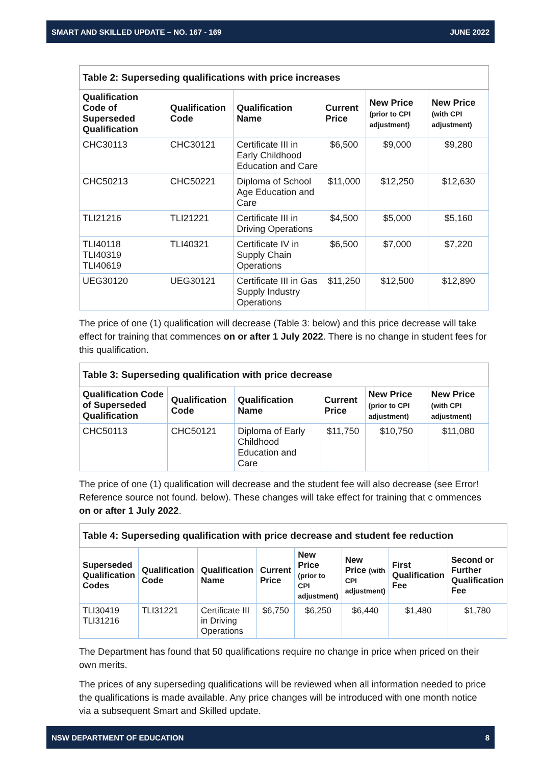SMART AND SKILLED UPDATE – NO. 167 - 169 JUNE 2022
| Table 2: Superseding qualifications with price increases | | | | | |
| Qualification Code of Superseded Qualification | Qualification Code | Qualification Name | Current Price | New Price (prior to CPI adjustment) | New Price (with CPI adjustment) |
| CHC30113 | CHC30121 | Certificate III in Early Childhood Education and Care | $6,500 | $9,000 | $9,280 |
| CHC50213 | CHC50221 | Diploma of School Age Education and Care | $11,000 | $12,250 | $12,630 |
| TLI21216 | TLI21221 | Certificate III in Driving Operations | $4,500 | $5,000 | $5,160 |
| TLI40118 TLI40319 TLI40619 | TLI40321 | Certificate IV in Supply Chain Operations | $6,500 | $7,000 | $7,220 |
| UEG30120 | UEG30121 | Certificate III in Gas Supply Industry Operations | $11,250 | $12,500 | $12,890 |
The price of one (1) qualification will decrease (Table 3: below) and this price decrease will take effect for training that commences on or after 1 July 2022. There is no change in student fees for this qualification.
| Table 3: Superseding qualification with price decrease | | | | | |
| Qualification Code of Superseded Qualification | Qualification Code | Qualification Name | Current Price | New Price (prior to CPI adjustment) | New Price (with CPI adjustment) |
| CHC50113 | CHC50121 | Diploma of Early Childhood Education and Care | $11,750 | $10,750 | $11,080 |
The price of one (1) qualification will decrease and the student fee will also decrease (see Error! Reference source not found. below). These changes will take effect for training that c ommences on or after 1 July 2022.
| Table 4: Superseding qualification with price decrease and student fee reduction | | | | | | | |
| Superseded Qualification Codes | Qualification Code | Qualification Name | Current Price | New Price (prior to CPI adjustment) | New Price (with CPI adjustment) | First Qualification Fee | Second or Further Qualification Fee |
| TLI30419 TLI31216 | TLI31221 | Certificate III in Driving Operations | $6,750 | $6,250 | $6,440 | $1,480 | $1,780 |
The Department has found that 50 qualifications require no change in price when priced on their own merits.
The prices of any superseding qualifications will be reviewed when all information needed to price the qualifications is made available. Any price changes will be introduced with one month notice via a subsequent Smart and Skilled update.
NSW DEPARTMENT OF EDUCATION 8